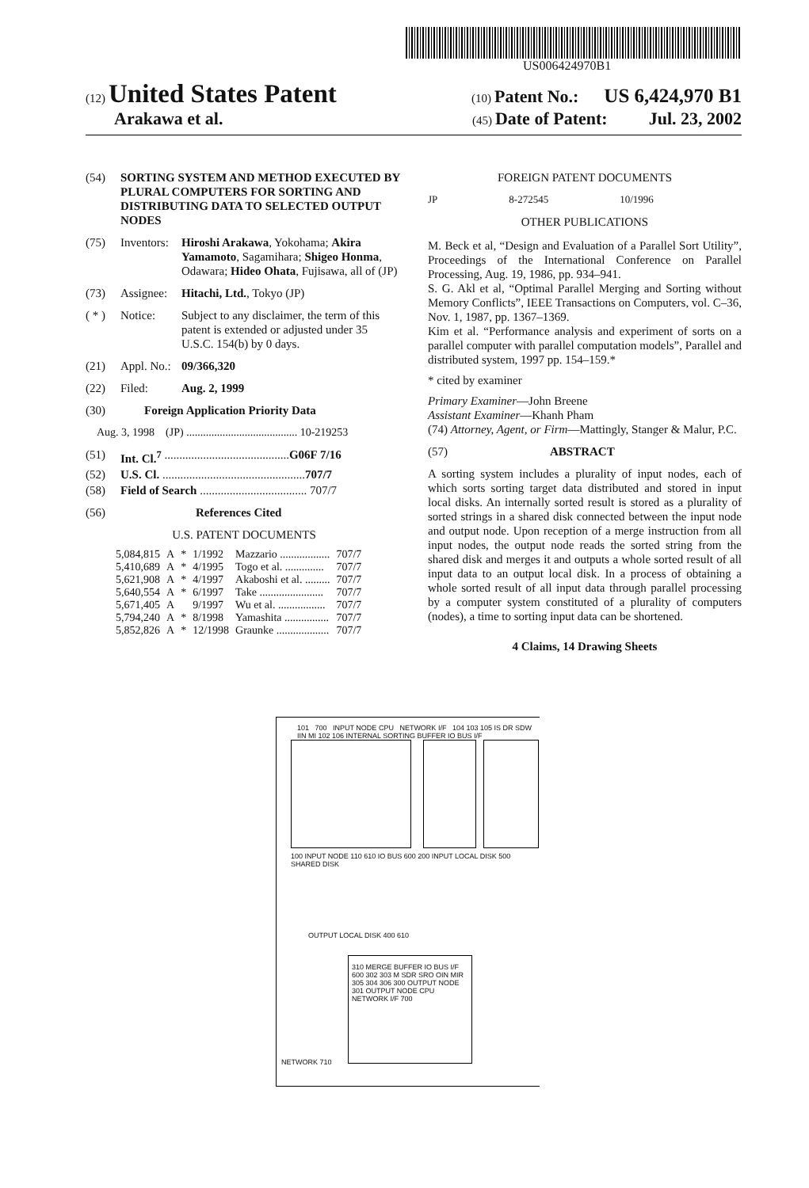US006424970B1
(12) United States Patent (10) Patent No.: US 6,424,970 B1
Arakawa et al. (45) Date of Patent: Jul. 23, 2002
(54) SORTING SYSTEM AND METHOD EXECUTED BY PLURAL COMPUTERS FOR SORTING AND DISTRIBUTING DATA TO SELECTED OUTPUT NODES
(75) Inventors: Hiroshi Arakawa, Yokohama; Akira Yamamoto, Sagamihara; Shigeo Honma, Odawara; Hideo Ohata, Fujisawa, all of (JP)
(73) Assignee: Hitachi, Ltd., Tokyo (JP)
( * ) Notice: Subject to any disclaimer, the term of this patent is extended or adjusted under 35 U.S.C. 154(b) by 0 days.
(21) Appl. No.: 09/366,320
(22) Filed: Aug. 2, 1999
(30) Foreign Application Priority Data
Aug. 3, 1998 (JP) ........................................ 10-219253
(51) Int. Cl.<sup>7</sup> .......................................... G06F 7/16
(52) U.S. Cl. ................................................ 707/7
(58) Field of Search .................................... 707/7
(56) References Cited
U.S. PATENT DOCUMENTS
| 5,084,815 | A | * | 1/1992 | Mazzario .................. | 707/7 |
| 5,410,689 | A | * | 4/1995 | Togo et al. .............. | 707/7 |
| 5,621,908 | A | * | 4/1997 | Akaboshi et al. ......... | 707/7 |
| 5,640,554 | A | * | 6/1997 | Take ....................... | 707/7 |
| 5,671,405 | A | | 9/1997 | Wu et al. ................. | 707/7 |
| 5,794,240 | A | * | 8/1998 | Yamashita ................ | 707/7 |
| 5,852,826 | A | * | 12/1998 | Graunke ................... | 707/7 |
FOREIGN PATENT DOCUMENTS
JP 8-272545 10/1996
OTHER PUBLICATIONS
M. Beck et al, “Design and Evaluation of a Parallel Sort Utility”, Proceedings of the International Conference on Parallel Processing, Aug. 19, 1986, pp. 934–941.
S. G. Akl et al, “Optimal Parallel Merging and Sorting without Memory Conflicts”, IEEE Transactions on Computers, vol. C–36, Nov. 1, 1987, pp. 1367–1369.
Kim et al. “Performance analysis and experiment of sorts on a parallel computer with parallel computation models”, Parallel and distributed system, 1997 pp. 154–159.*
* cited by examiner
Primary Examiner—John Breene
Assistant Examiner—Khanh Pham
(74) Attorney, Agent, or Firm—Mattingly, Stanger & Malur, P.C.
(57) ABSTRACT
A sorting system includes a plurality of input nodes, each of which sorts sorting target data distributed and stored in input local disks. An internally sorted result is stored as a plurality of sorted strings in a shared disk connected between the input node and output node. Upon reception of a merge instruction from all input nodes, the output node reads the sorted string from the shared disk and merges it and outputs a whole sorted result of all input data to an output local disk. In a process of obtaining a whole sorted result of all input data through parallel processing by a computer system constituted of a plurality of computers (nodes), a time to sorting input data can be shortened.
4 Claims, 14 Drawing Sheets
101 700 INPUT NODE CPU NETWORK I/F 104 103 105 IS DR SDW IIN MI 102 106 INTERNAL SORTING BUFFER IO BUS I/F
100 INPUT NODE 110 610 IO BUS 600 200 INPUT LOCAL DISK 500 SHARED DISK
OUTPUT LOCAL DISK 400 610
310 MERGE BUFFER IO BUS I/F 600 302 303 M SDR SRO OIN MIR 305 304 306 300 OUTPUT NODE 301 OUTPUT NODE CPU NETWORK I/F 700
NETWORK 710